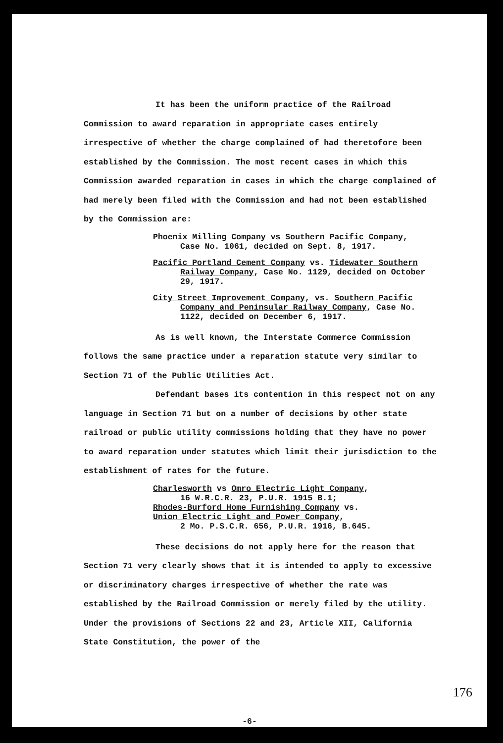It has been the uniform practice of the Railroad Commission to award reparation in appropriate cases entirely irrespective of whether the charge complained of had theretofore been established by the Commission. The most recent cases in which this Commission awarded reparation in cases in which the charge complained of had merely been filed with the Commission and had not been established by the Commission are:
Phoenix Milling Company vs Southern Pacific Company,
Case No. 1061, decided on Sept. 8, 1917.
Pacific Portland Cement Company vs. Tidewater Southern
Railway Company, Case No. 1129, decided on October 29, 1917.
City Street Improvement Company, vs. Southern Pacific
Company and Peninsular Railway Company, Case No. 1122, decided on December 6, 1917.
As is well known, the Interstate Commerce Commission follows the same practice under a reparation statute very similar to Section 71 of the Public Utilities Act.
Defendant bases its contention in this respect not on any language in Section 71 but on a number of decisions by other state railroad or public utility commissions holding that they have no power to award reparation under statutes which limit their jurisdiction to the establishment of rates for the future.
Charlesworth vs Omro Electric Light Company,
16 W.R.C.R. 23, P.U.R. 1915 B.1;
Rhodes-Burford Home Furnishing Company vs.
Union Electric Light and Power Company,
2 Mo. P.S.C.R. 656, P.U.R. 1916, B.645.
These decisions do not apply here for the reason that Section 71 very clearly shows that it is intended to apply to excessive or discriminatory charges irrespective of whether the rate was established by the Railroad Commission or merely filed by the utility. Under the provisions of Sections 22 and 23, Article XII, California State Constitution, the power of the
-6-
176